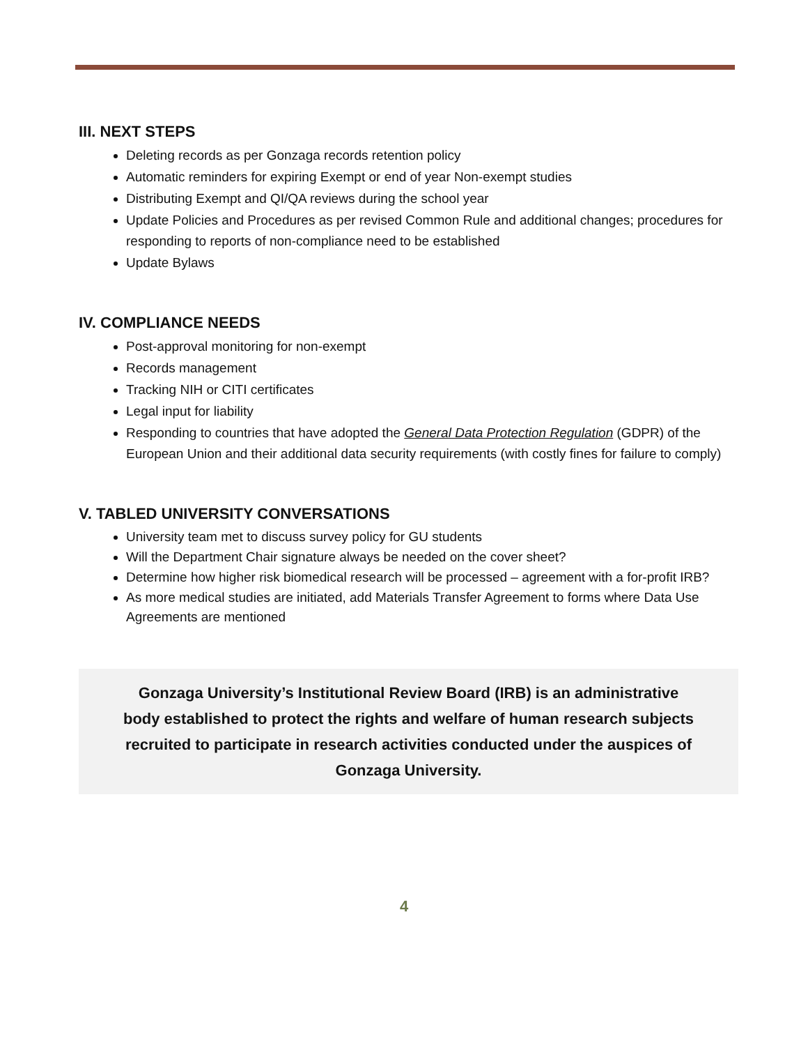III. NEXT STEPS
Deleting records as per Gonzaga records retention policy
Automatic reminders for expiring Exempt or end of year Non-exempt studies
Distributing Exempt and QI/QA reviews during the school year
Update Policies and Procedures as per revised Common Rule and additional changes; procedures for responding to reports of non-compliance need to be established
Update Bylaws
IV. COMPLIANCE NEEDS
Post-approval monitoring for non-exempt
Records management
Tracking NIH or CITI certificates
Legal input for liability
Responding to countries that have adopted the General Data Protection Regulation (GDPR) of the European Union and their additional data security requirements (with costly fines for failure to comply)
V. TABLED UNIVERSITY CONVERSATIONS
University team met to discuss survey policy for GU students
Will the Department Chair signature always be needed on the cover sheet?
Determine how higher risk biomedical research will be processed – agreement with a for-profit IRB?
As more medical studies are initiated, add Materials Transfer Agreement to forms where Data Use Agreements are mentioned
Gonzaga University’s Institutional Review Board (IRB) is an administrative body established to protect the rights and welfare of human research subjects recruited to participate in research activities conducted under the auspices of Gonzaga University.
4